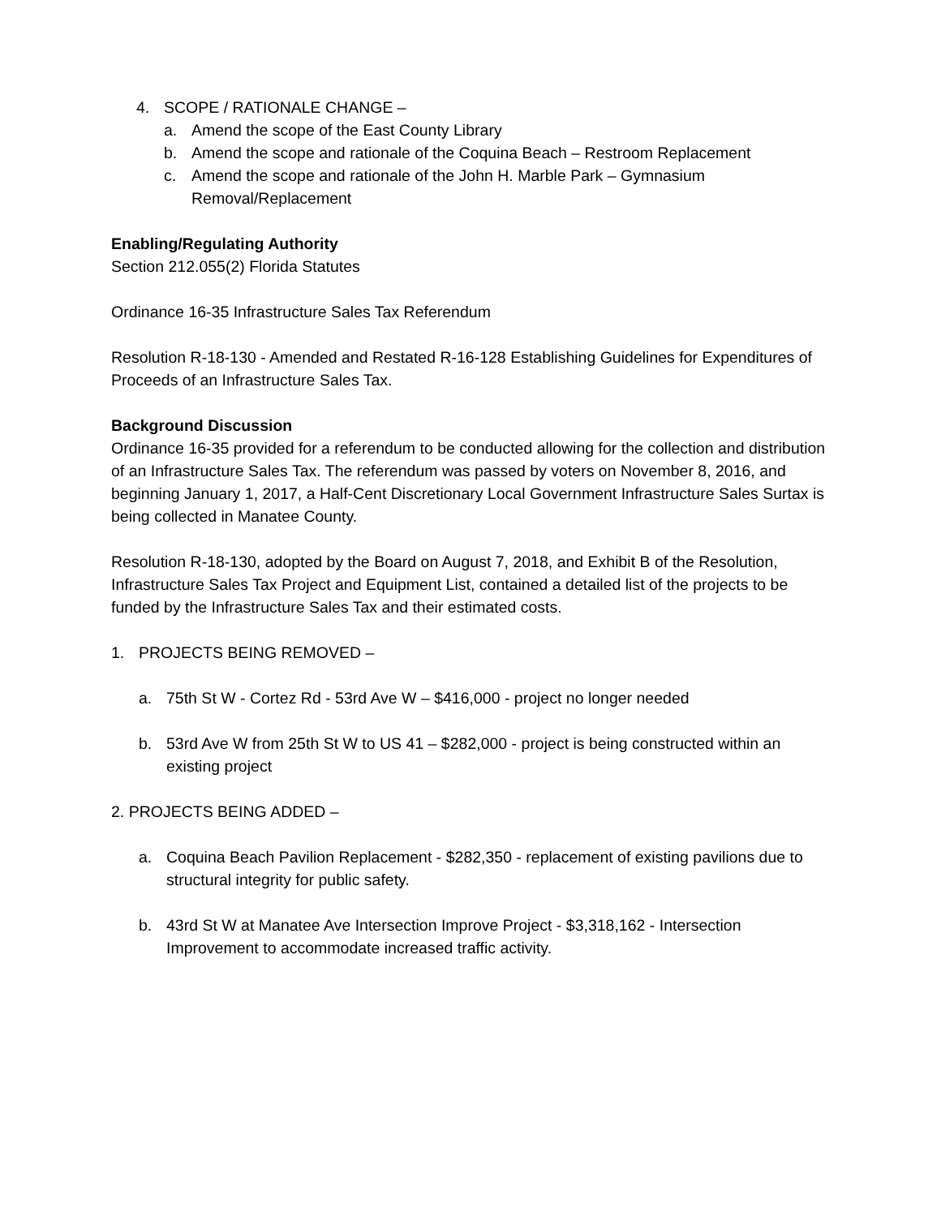4. SCOPE / RATIONALE CHANGE –
a. Amend the scope of the East County Library
b. Amend the scope and rationale of the Coquina Beach – Restroom Replacement
c. Amend the scope and rationale of the John H. Marble Park – Gymnasium Removal/Replacement
Enabling/Regulating Authority
Section 212.055(2) Florida Statutes
Ordinance 16-35 Infrastructure Sales Tax Referendum
Resolution R-18-130 - Amended and Restated R-16-128 Establishing Guidelines for Expenditures of Proceeds of an Infrastructure Sales Tax.
Background Discussion
Ordinance 16-35 provided for a referendum to be conducted allowing for the collection and distribution of an Infrastructure Sales Tax. The referendum was passed by voters on November 8, 2016, and beginning January 1, 2017, a Half-Cent Discretionary Local Government Infrastructure Sales Surtax is being collected in Manatee County.
Resolution R-18-130, adopted by the Board on August 7, 2018, and Exhibit B of the Resolution, Infrastructure Sales Tax Project and Equipment List, contained a detailed list of the projects to be funded by the Infrastructure Sales Tax and their estimated costs.
1. PROJECTS BEING REMOVED –
a. 75th St W - Cortez Rd - 53rd Ave W – $416,000 - project no longer needed
b. 53rd Ave W from 25th St W to US 41 – $282,000 - project is being constructed within an existing project
2. PROJECTS BEING ADDED –
a. Coquina Beach Pavilion Replacement - $282,350 - replacement of existing pavilions due to structural integrity for public safety.
b. 43rd St W at Manatee Ave Intersection Improve Project - $3,318,162 - Intersection Improvement to accommodate increased traffic activity.